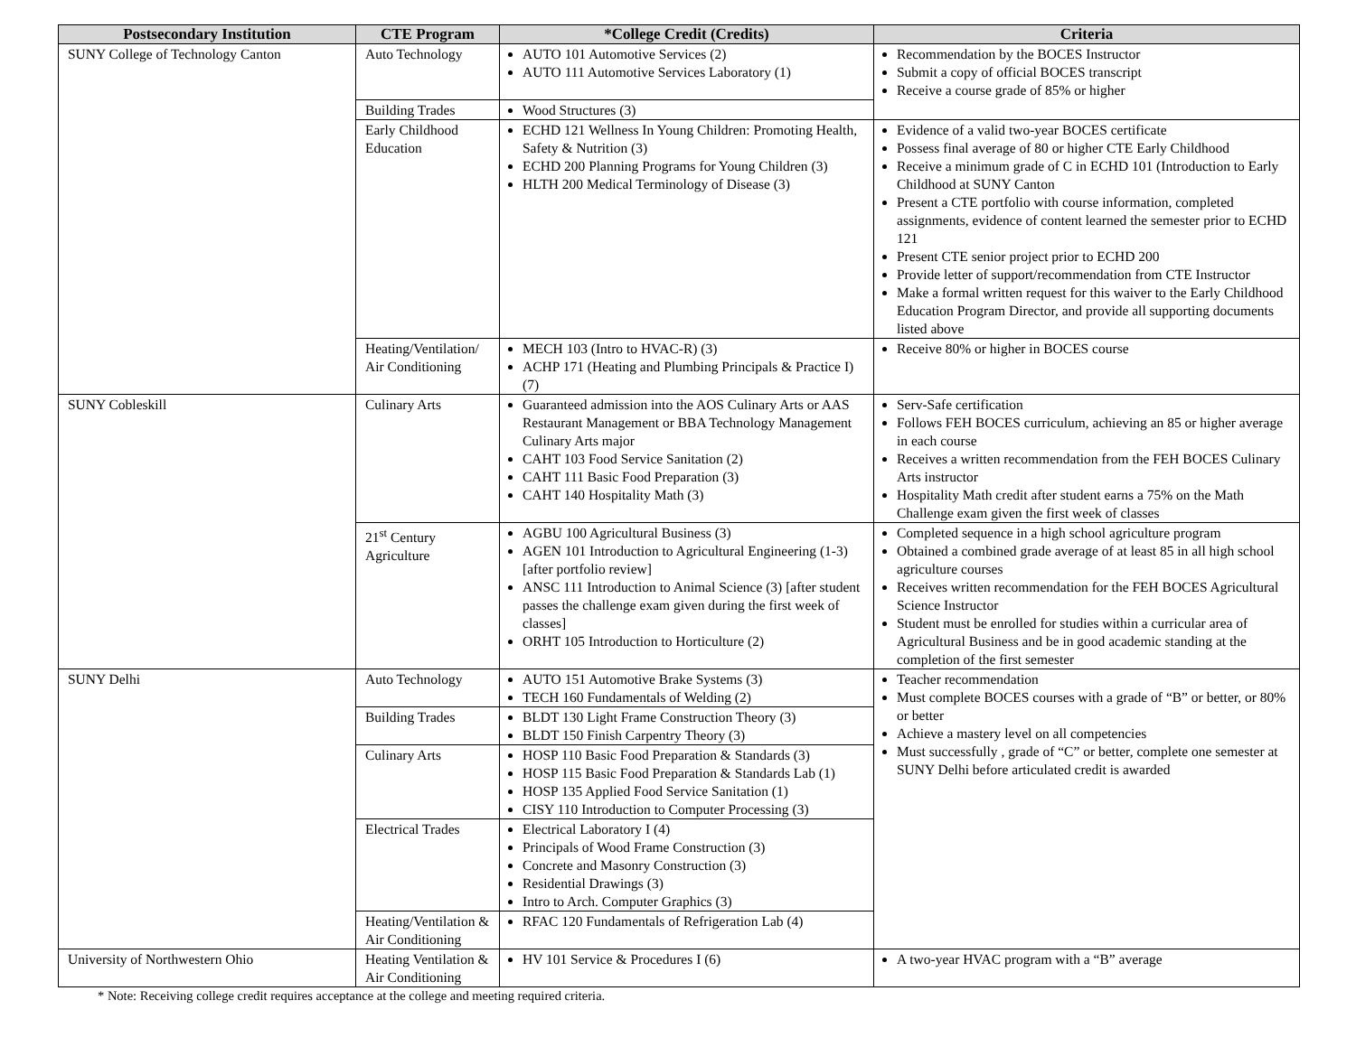| Postsecondary Institution | CTE Program | *College Credit (Credits) | Criteria |
| --- | --- | --- | --- |
| SUNY College of Technology Canton | Auto Technology | AUTO 101 Automotive Services (2) AUTO 111 Automotive Services Laboratory (1) | Recommendation by the BOCES Instructor Submit a copy of official BOCES transcript Receive a course grade of 85% or higher |
| | Building Trades | Wood Structures (3) | |
| | Early Childhood Education | ECHD 121 Wellness In Young Children: Promoting Health, Safety & Nutrition (3) ECHD 200 Planning Programs for Young Children (3) HLTH 200 Medical Terminology of Disease (3) | Evidence of a valid two-year BOCES certificate Possess final average of 80 or higher CTE Early Childhood Receive a minimum grade of C in ECHD 101 (Introduction to Early Childhood at SUNY Canton Present a CTE portfolio with course information, completed assignments, evidence of content learned the semester prior to ECHD 121 Present CTE senior project prior to ECHD 200 Provide letter of support/recommendation from CTE Instructor Make a formal written request for this waiver to the Early Childhood Education Program Director, and provide all supporting documents listed above |
| | Heating/Ventilation/ Air Conditioning | MECH 103 (Intro to HVAC-R) (3) ACHP 171 (Heating and Plumbing Principals & Practice I) (7) | Receive 80% or higher in BOCES course |
| SUNY Cobleskill | Culinary Arts | Guaranteed admission into the AOS Culinary Arts or AAS Restaurant Management or BBA Technology Management Culinary Arts major CAHT 103 Food Service Sanitation (2) CAHT 111 Basic Food Preparation (3) CAHT 140 Hospitality Math (3) | Serv-Safe certification Follows FEH BOCES curriculum, achieving an 85 or higher average in each course Receives a written recommendation from the FEH BOCES Culinary Arts instructor Hospitality Math credit after student earns a 75% on the Math Challenge exam given the first week of classes |
| | 21<sup>st</sup> Century Agriculture | AGBU 100 Agricultural Business (3) AGEN 101 Introduction to Agricultural Engineering (1-3) [after portfolio review] ANSC 111 Introduction to Animal Science (3) [after student passes the challenge exam given during the first week of classes] ORHT 105 Introduction to Horticulture (2) | Completed sequence in a high school agriculture program Obtained a combined grade average of at least 85 in all high school agriculture courses Receives written recommendation for the FEH BOCES Agricultural Science Instructor Student must be enrolled for studies within a curricular area of Agricultural Business and be in good academic standing at the completion of the first semester |
| SUNY Delhi | Auto Technology | AUTO 151 Automotive Brake Systems (3) TECH 160 Fundamentals of Welding (2) | Teacher recommendation Must complete BOCES courses with a grade of “B” or better, or 80% or better Achieve a mastery level on all competencies Must successfully , grade of “C” or better, complete one semester at SUNY Delhi before articulated credit is awarded |
| | Building Trades | BLDT 130 Light Frame Construction Theory (3) BLDT 150 Finish Carpentry Theory (3) | |
| | Culinary Arts | HOSP 110 Basic Food Preparation & Standards (3) HOSP 115 Basic Food Preparation & Standards Lab (1) HOSP 135 Applied Food Service Sanitation (1) CISY 110 Introduction to Computer Processing (3) | |
| | Electrical Trades | Electrical Laboratory I (4) Principals of Wood Frame Construction (3) Concrete and Masonry Construction (3) Residential Drawings (3) Intro to Arch. Computer Graphics (3) | |
| | Heating/Ventilation & Air Conditioning | RFAC 120 Fundamentals of Refrigeration Lab (4) | |
| University of Northwestern Ohio | Heating Ventilation & Air Conditioning | HV 101 Service & Procedures I (6) | A two-year HVAC program with a “B” average |
* Note: Receiving college credit requires acceptance at the college and meeting required criteria.